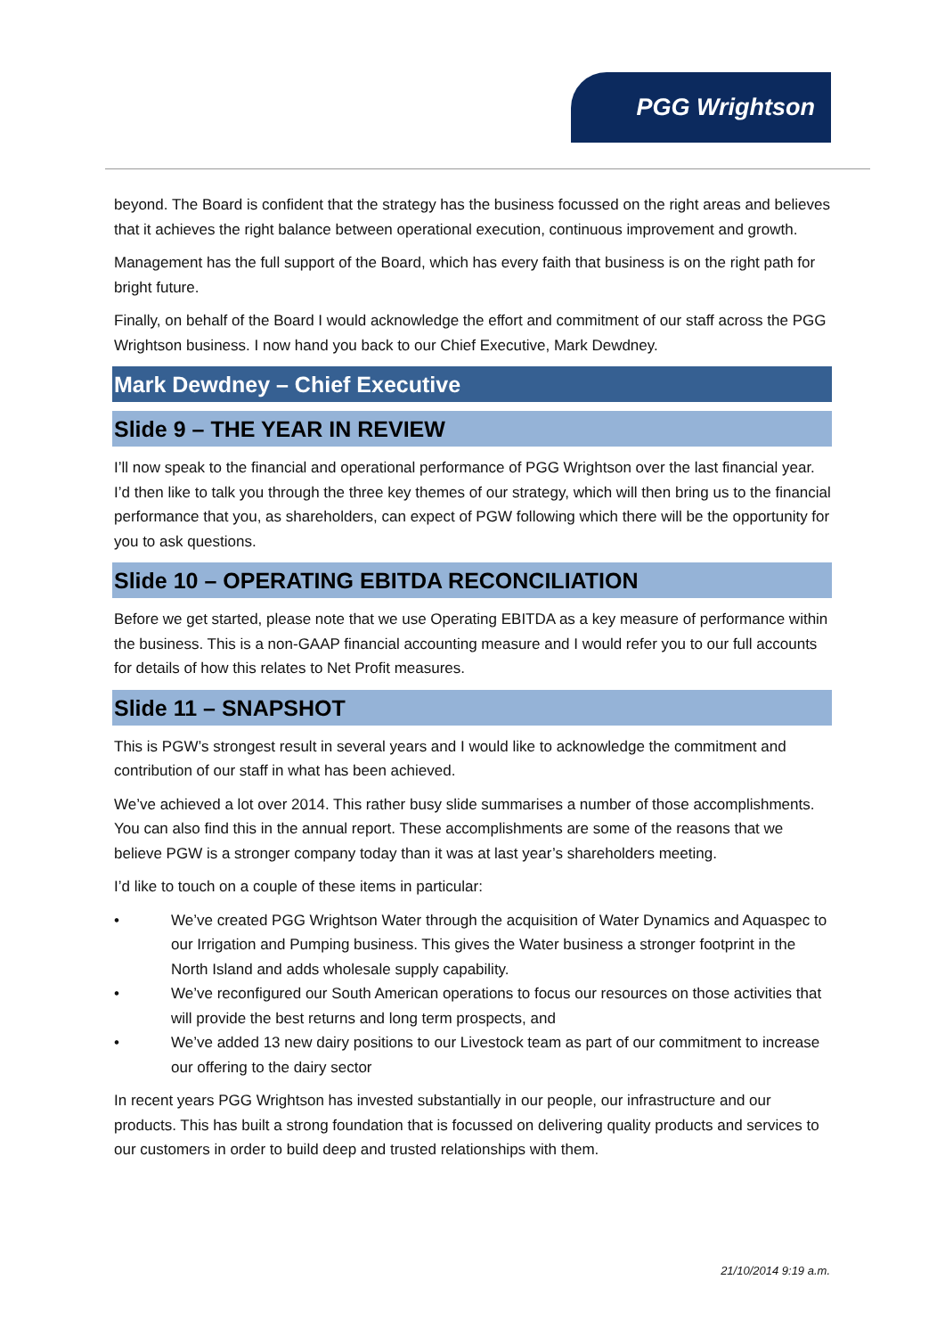PGG Wrightson
beyond. The Board is confident that the strategy has the business focussed on the right areas and believes that it achieves the right balance between operational execution, continuous improvement and growth.
Management has the full support of the Board, which has every faith that business is on the right path for bright future.
Finally, on behalf of the Board I would acknowledge the effort and commitment of our staff across the PGG Wrightson business. I now hand you back to our Chief Executive, Mark Dewdney.
Mark Dewdney – Chief Executive
Slide 9 – THE YEAR IN REVIEW
I’ll now speak to the financial and operational performance of PGG Wrightson over the last financial year. I’d then like to talk you through the three key themes of our strategy, which will then bring us to the financial performance that you, as shareholders, can expect of PGW following which there will be the opportunity for you to ask questions.
Slide 10 – OPERATING EBITDA RECONCILIATION
Before we get started, please note that we use Operating EBITDA as a key measure of performance within the business. This is a non-GAAP financial accounting measure and I would refer you to our full accounts for details of how this relates to Net Profit measures.
Slide 11 – SNAPSHOT
This is PGW’s strongest result in several years and I would like to acknowledge the commitment and contribution of our staff in what has been achieved.
We’ve achieved a lot over 2014. This rather busy slide summarises a number of those accomplishments. You can also find this in the annual report. These accomplishments are some of the reasons that we believe PGW is a stronger company today than it was at last year’s shareholders meeting.
I’d like to touch on a couple of these items in particular:
• We’ve created PGG Wrightson Water through the acquisition of Water Dynamics and Aquaspec to our Irrigation and Pumping business. This gives the Water business a stronger footprint in the North Island and adds wholesale supply capability.
• We’ve reconfigured our South American operations to focus our resources on those activities that will provide the best returns and long term prospects, and
• We’ve added 13 new dairy positions to our Livestock team as part of our commitment to increase our offering to the dairy sector
In recent years PGG Wrightson has invested substantially in our people, our infrastructure and our products. This has built a strong foundation that is focussed on delivering quality products and services to our customers in order to build deep and trusted relationships with them.
21/10/2014 9:19 a.m.